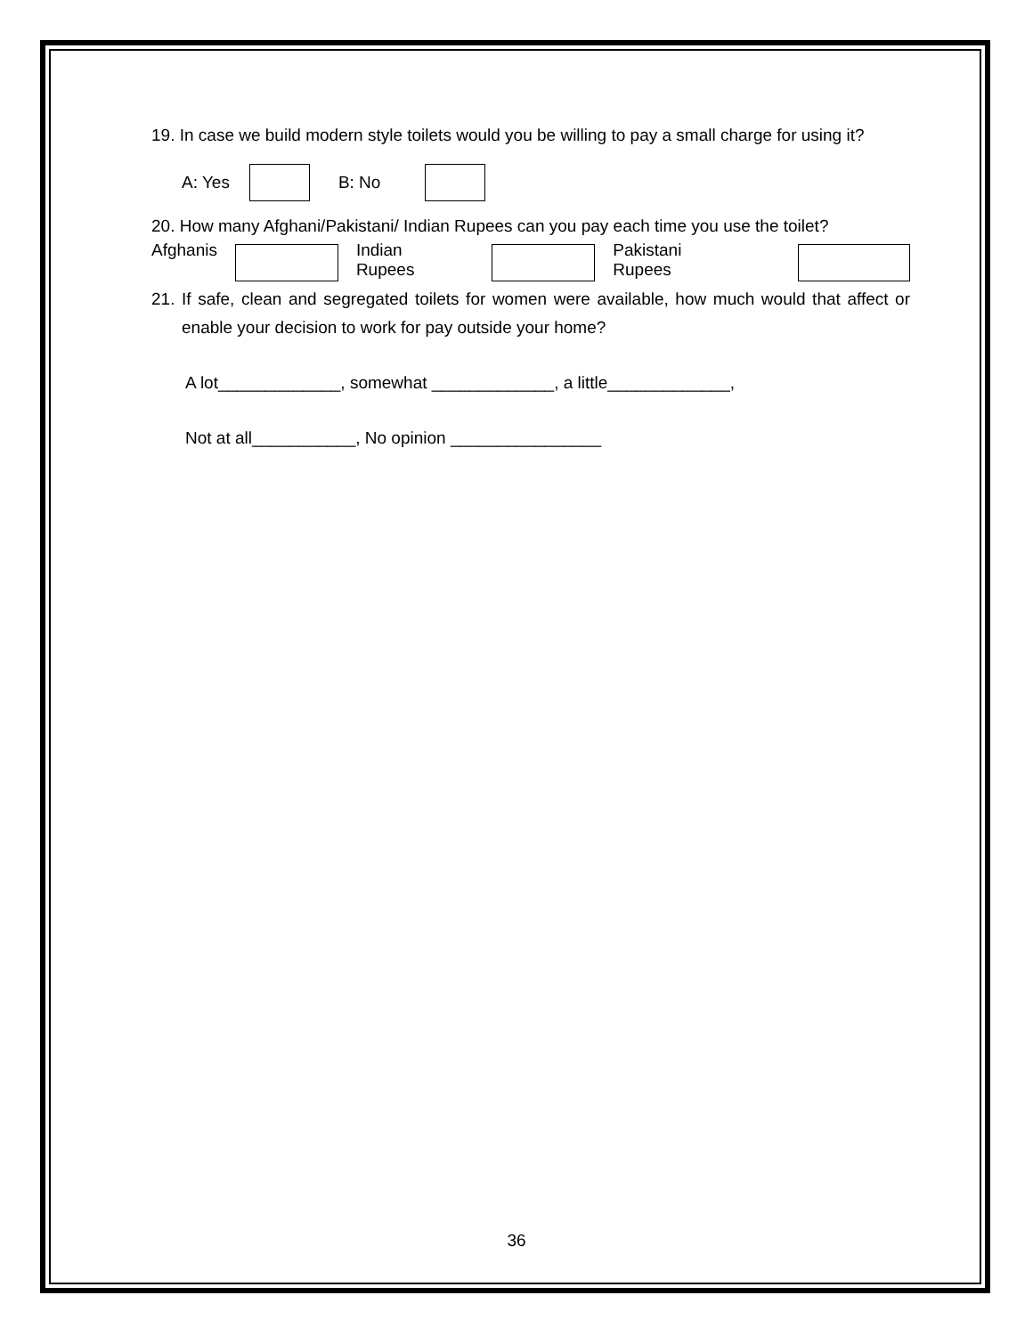19. In case we build modern style toilets would you be willing to pay a small charge for using it?
A: Yes B: No
20. How many Afghani/Pakistani/ Indian Rupees can you pay each time you use the toilet?
Afghanis Indian Rupees Pakistani Rupees
21. If safe, clean and segregated toilets for women were available, how much would that affect or enable your decision to work for pay outside your home?
A lot_____________, somewhat _____________, a little_____________,
Not at all___________, No opinion ________________
36